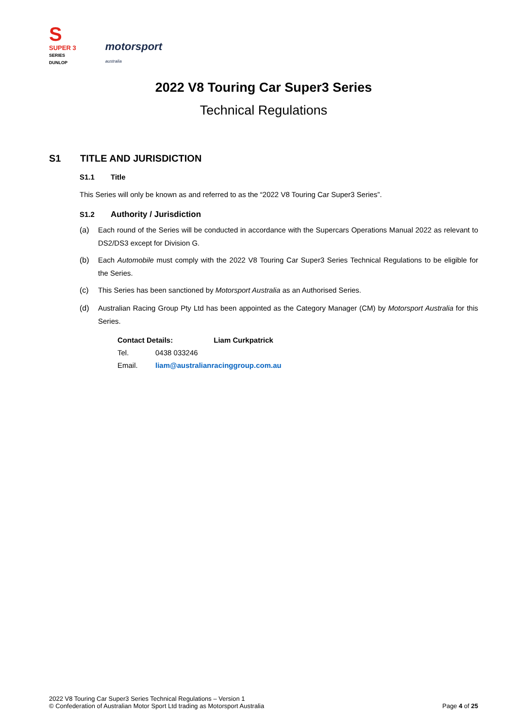S
SUPER 3
SERIES
DUNLOP
motorsport
australia
2022 V8 Touring Car Super3 Series
Technical Regulations
S1 TITLE AND JURISDICTION
S1.1 Title
This Series will only be known as and referred to as the “2022 V8 Touring Car Super3 Series”.
S1.2 Authority / Jurisdiction
(a) Each round of the Series will be conducted in accordance with the Supercars Operations Manual 2022 as relevant to DS2/DS3 except for Division G.
(b) Each Automobile must comply with the 2022 V8 Touring Car Super3 Series Technical Regulations to be eligible for the Series.
(c) This Series has been sanctioned by Motorsport Australia as an Authorised Series.
(d) Australian Racing Group Pty Ltd has been appointed as the Category Manager (CM) by Motorsport Australia for this Series.
| Contact Details: | | Liam Curkpatrick |
| Tel. | 0438 033246 | |
| Email. | liam@australianracinggroup.com.au | |
2022 V8 Touring Car Super3 Series Technical Regulations – Version 1
© Confederation of Australian Motor Sport Ltd trading as Motorsport Australia
Page 4 of 25